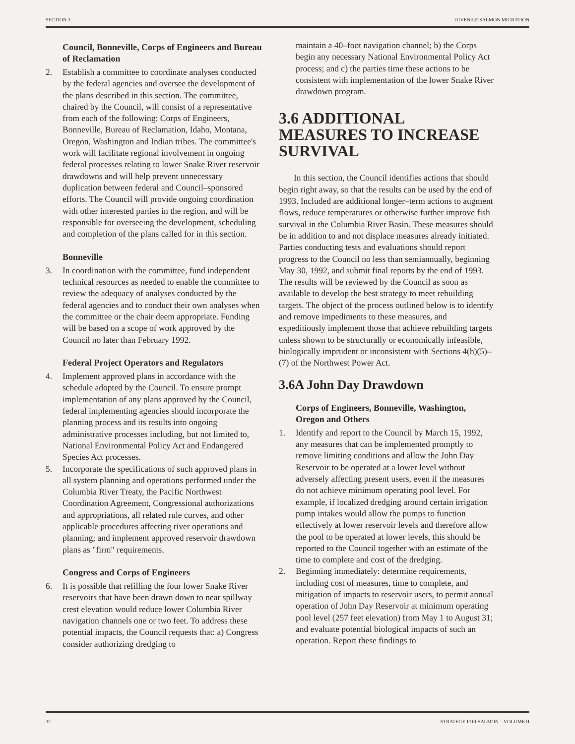SECTION 3 JUVENILE SALMON MIGRATION
Council, Bonneville, Corps of Engineers and Bureau of Reclamation
2. Establish a committee to coordinate analyses conducted by the federal agencies and oversee the development of the plans described in this section. The committee, chaired by the Council, will consist of a representative from each of the following: Corps of Engineers, Bonneville, Bureau of Reclamation, Idaho, Montana, Oregon, Washington and Indian tribes. The committee's work will facilitate regional involvement in ongoing federal processes relating to lower Snake River reservoir drawdowns and will help prevent unnecessary duplication between federal and Council–sponsored efforts. The Council will provide ongoing coordination with other interested parties in the region, and will be responsible for overseeing the development, scheduling and completion of the plans called for in this section.
Bonneville
3. In coordination with the committee, fund independent technical resources as needed to enable the committee to review the adequacy of analyses conducted by the federal agencies and to conduct their own analyses when the committee or the chair deem appropriate. Funding will be based on a scope of work approved by the Council no later than February 1992.
Federal Project Operators and Regulators
4. Implement approved plans in accordance with the schedule adopted by the Council. To ensure prompt implementation of any plans approved by the Council, federal implementing agencies should incorporate the planning process and its results into ongoing administrative processes including, but not limited to, National Environmental Policy Act and Endangered Species Act processes.
5. Incorporate the specifications of such approved plans in all system planning and operations performed under the Columbia River Treaty, the Pacific Northwest Coordination Agreement, Congressional authorizations and appropriations, all related rule curves, and other applicable procedures affecting river operations and planning; and implement approved reservoir drawdown plans as "firm" requirements.
Congress and Corps of Engineers
6. It is possible that refilling the four lower Snake River reservoirs that have been drawn down to near spillway crest elevation would reduce lower Columbia River navigation channels one or two feet. To address these potential impacts, the Council requests that: a) Congress consider authorizing dredging to
maintain a 40–foot navigation channel; b) the Corps begin any necessary National Environmental Policy Act process; and c) the parties time these actions to be consistent with implementation of the lower Snake River drawdown program.
3.6 ADDITIONAL MEASURES TO INCREASE SURVIVAL
In this section, the Council identifies actions that should begin right away, so that the results can be used by the end of 1993. Included are additional longer–term actions to augment flows, reduce temperatures or otherwise further improve fish survival in the Columbia River Basin. These measures should be in addition to and not displace measures already initiated. Parties conducting tests and evaluations should report progress to the Council no less than semiannually, beginning May 30, 1992, and submit final reports by the end of 1993. The results will be reviewed by the Council as soon as available to develop the best strategy to meet rebuilding targets. The object of the process outlined below is to identify and remove impediments to these measures, and expeditiously implement those that achieve rebuilding targets unless shown to be structurally or economically infeasible, biologically imprudent or inconsistent with Sections 4(h)(5)–(7) of the Northwest Power Act.
3.6A John Day Drawdown
Corps of Engineers, Bonneville, Washington, Oregon and Others
1. Identify and report to the Council by March 15, 1992, any measures that can be implemented promptly to remove limiting conditions and allow the John Day Reservoir to be operated at a lower level without adversely affecting present users, even if the measures do not achieve minimum operating pool level. For example, if localized dredging around certain irrigation pump intakes would allow the pumps to function effectively at lower reservoir levels and therefore allow the pool to be operated at lower levels, this should be reported to the Council together with an estimate of the time to complete and cost of the dredging.
2. Beginning immediately: determine requirements, including cost of measures, time to complete, and mitigation of impacts to reservoir users, to permit annual operation of John Day Reservoir at minimum operating pool level (257 feet elevation) from May 1 to August 31; and evaluate potential biological impacts of such an operation. Report these findings to
32 STRATEGY FOR SALMON—VOLUME II